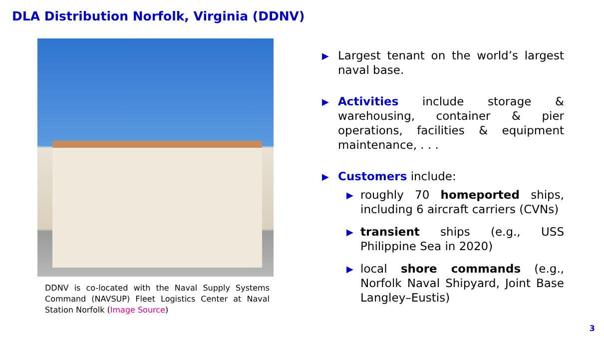DLA Distribution Norfolk, Virginia (DDNV)
DDNV is co-located with the Naval Supply Systems Command (NAVSUP) Fleet Logistics Center at Naval Station Norfolk (Image Source)
▶ Largest tenant on the world’s largest naval base.
▶ Activities include storage & warehousing, container & pier operations, facilities & equipment maintenance, . . .
▶ Customers include:
▶ roughly 70 homeported ships, including 6 aircraft carriers (CVNs)
▶ transient ships (e.g., USS Philippine Sea in 2020)
▶ local shore commands (e.g., Norfolk Naval Shipyard, Joint Base Langley–Eustis)
3